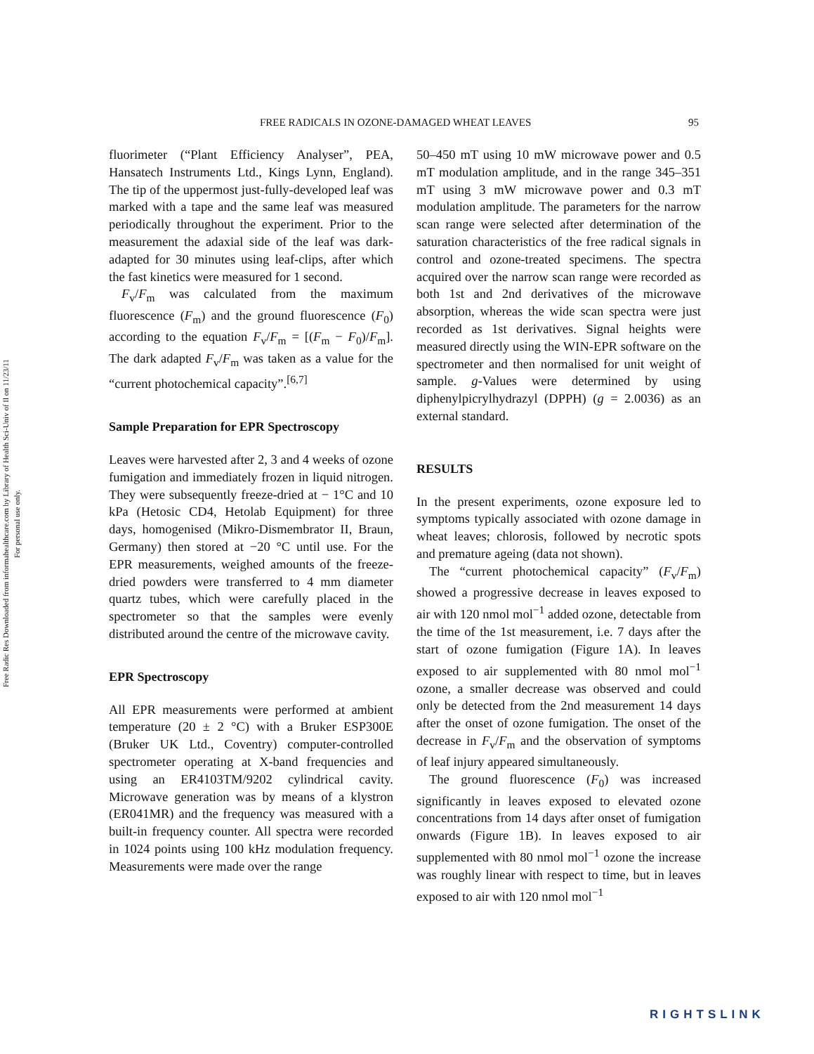Free Radic Res Downloaded from informahealthcare.com by Library of Health Sci-Univ of Il on 11/23/11
For personal use only.
FREE RADICALS IN OZONE-DAMAGED WHEAT LEAVES 95
fluorimeter (“Plant Efficiency Analyser”, PEA, Hansatech Instruments Ltd., Kings Lynn, England). The tip of the uppermost just-fully-developed leaf was marked with a tape and the same leaf was measured periodically throughout the experiment. Prior to the measurement the adaxial side of the leaf was dark-adapted for 30 minutes using leaf-clips, after which the fast kinetics were measured for 1 second.
F<sub>v</sub>/F<sub>m</sub> was calculated from the maximum fluorescence (F<sub>m</sub>) and the ground fluorescence (F<sub>0</sub>) according to the equation F<sub>v</sub>/F<sub>m</sub> = [(F<sub>m</sub> − F<sub>0</sub>)/F<sub>m</sub>]. The dark adapted F<sub>v</sub>/F<sub>m</sub> was taken as a value for the “current photochemical capacity”.<sup>[6,7]</sup>
Sample Preparation for EPR Spectroscopy
Leaves were harvested after 2, 3 and 4 weeks of ozone fumigation and immediately frozen in liquid nitrogen. They were subsequently freeze-dried at − 1°C and 10 kPa (Hetosic CD4, Hetolab Equipment) for three days, homogenised (Mikro-Dismembrator II, Braun, Germany) then stored at −20 °C until use. For the EPR measurements, weighed amounts of the freeze-dried powders were transferred to 4 mm diameter quartz tubes, which were carefully placed in the spectrometer so that the samples were evenly distributed around the centre of the microwave cavity.
EPR Spectroscopy
All EPR measurements were performed at ambient temperature (20 ± 2 °C) with a Bruker ESP300E (Bruker UK Ltd., Coventry) computer-controlled spectrometer operating at X-band frequencies and using an ER4103TM/9202 cylindrical cavity. Microwave generation was by means of a klystron (ER041MR) and the frequency was measured with a built-in frequency counter. All spectra were recorded in 1024 points using 100 kHz modulation frequency. Measurements were made over the range
50–450 mT using 10 mW microwave power and 0.5 mT modulation amplitude, and in the range 345–351 mT using 3 mW microwave power and 0.3 mT modulation amplitude. The parameters for the narrow scan range were selected after determination of the saturation characteristics of the free radical signals in control and ozone-treated specimens. The spectra acquired over the narrow scan range were recorded as both 1st and 2nd derivatives of the microwave absorption, whereas the wide scan spectra were just recorded as 1st derivatives. Signal heights were measured directly using the WIN-EPR software on the spectrometer and then normalised for unit weight of sample. g-Values were determined by using diphenylpicrylhydrazyl (DPPH) (g = 2.0036) as an external standard.
RESULTS
In the present experiments, ozone exposure led to symptoms typically associated with ozone damage in wheat leaves; chlorosis, followed by necrotic spots and premature ageing (data not shown).
The “current photochemical capacity” (F<sub>v</sub>/F<sub>m</sub>) showed a progressive decrease in leaves exposed to air with 120 nmol mol<sup>−1</sup> added ozone, detectable from the time of the 1st measurement, i.e. 7 days after the start of ozone fumigation (Figure 1A). In leaves exposed to air supplemented with 80 nmol mol<sup>−1</sup> ozone, a smaller decrease was observed and could only be detected from the 2nd measurement 14 days after the onset of ozone fumigation. The onset of the decrease in F<sub>v</sub>/F<sub>m</sub> and the observation of symptoms of leaf injury appeared simultaneously.
The ground fluorescence (F<sub>0</sub>) was increased significantly in leaves exposed to elevated ozone concentrations from 14 days after onset of fumigation onwards (Figure 1B). In leaves exposed to air supplemented with 80 nmol mol<sup>−1</sup> ozone the increase was roughly linear with respect to time, but in leaves exposed to air with 120 nmol mol<sup>−1</sup>
RIGHTSLINK